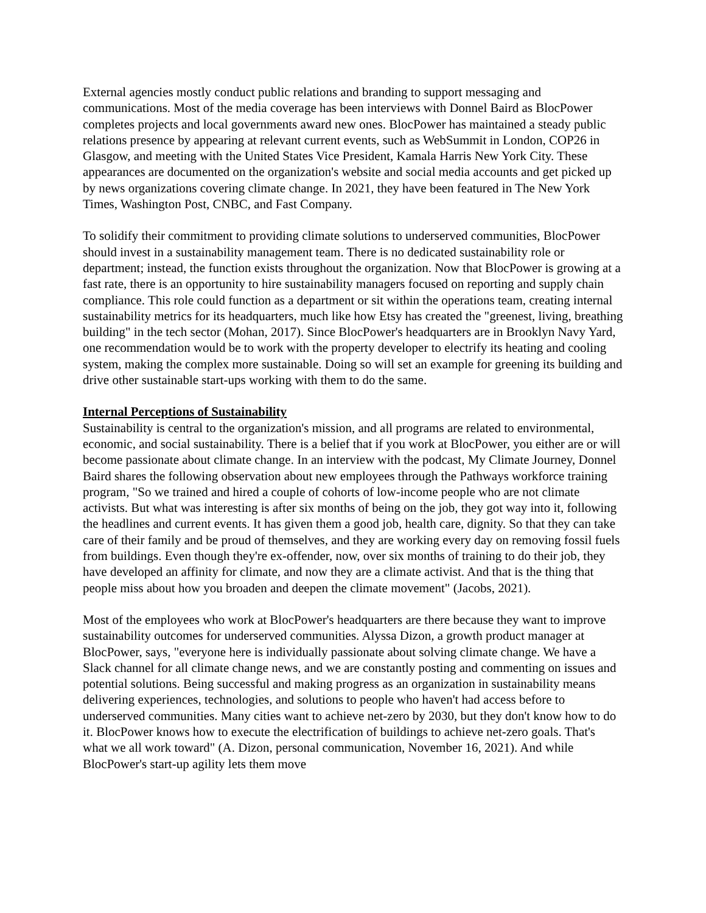External agencies mostly conduct public relations and branding to support messaging and communications. Most of the media coverage has been interviews with Donnel Baird as BlocPower completes projects and local governments award new ones. BlocPower has maintained a steady public relations presence by appearing at relevant current events, such as WebSummit in London, COP26 in Glasgow, and meeting with the United States Vice President, Kamala Harris New York City. These appearances are documented on the organization's website and social media accounts and get picked up by news organizations covering climate change. In 2021, they have been featured in The New York Times, Washington Post, CNBC, and Fast Company.
To solidify their commitment to providing climate solutions to underserved communities, BlocPower should invest in a sustainability management team. There is no dedicated sustainability role or department; instead, the function exists throughout the organization. Now that BlocPower is growing at a fast rate, there is an opportunity to hire sustainability managers focused on reporting and supply chain compliance. This role could function as a department or sit within the operations team, creating internal sustainability metrics for its headquarters, much like how Etsy has created the "greenest, living, breathing building" in the tech sector (Mohan, 2017). Since BlocPower's headquarters are in Brooklyn Navy Yard, one recommendation would be to work with the property developer to electrify its heating and cooling system, making the complex more sustainable. Doing so will set an example for greening its building and drive other sustainable start-ups working with them to do the same.
Internal Perceptions of Sustainability
Sustainability is central to the organization's mission, and all programs are related to environmental, economic, and social sustainability. There is a belief that if you work at BlocPower, you either are or will become passionate about climate change. In an interview with the podcast, My Climate Journey, Donnel Baird shares the following observation about new employees through the Pathways workforce training program, "So we trained and hired a couple of cohorts of low-income people who are not climate activists. But what was interesting is after six months of being on the job, they got way into it, following the headlines and current events. It has given them a good job, health care, dignity. So that they can take care of their family and be proud of themselves, and they are working every day on removing fossil fuels from buildings. Even though they're ex-offender, now, over six months of training to do their job, they have developed an affinity for climate, and now they are a climate activist. And that is the thing that people miss about how you broaden and deepen the climate movement" (Jacobs, 2021).
Most of the employees who work at BlocPower's headquarters are there because they want to improve sustainability outcomes for underserved communities. Alyssa Dizon, a growth product manager at BlocPower, says, "everyone here is individually passionate about solving climate change. We have a Slack channel for all climate change news, and we are constantly posting and commenting on issues and potential solutions. Being successful and making progress as an organization in sustainability means delivering experiences, technologies, and solutions to people who haven't had access before to underserved communities. Many cities want to achieve net-zero by 2030, but they don't know how to do it. BlocPower knows how to execute the electrification of buildings to achieve net-zero goals. That's what we all work toward" (A. Dizon, personal communication, November 16, 2021). And while BlocPower's start-up agility lets them move